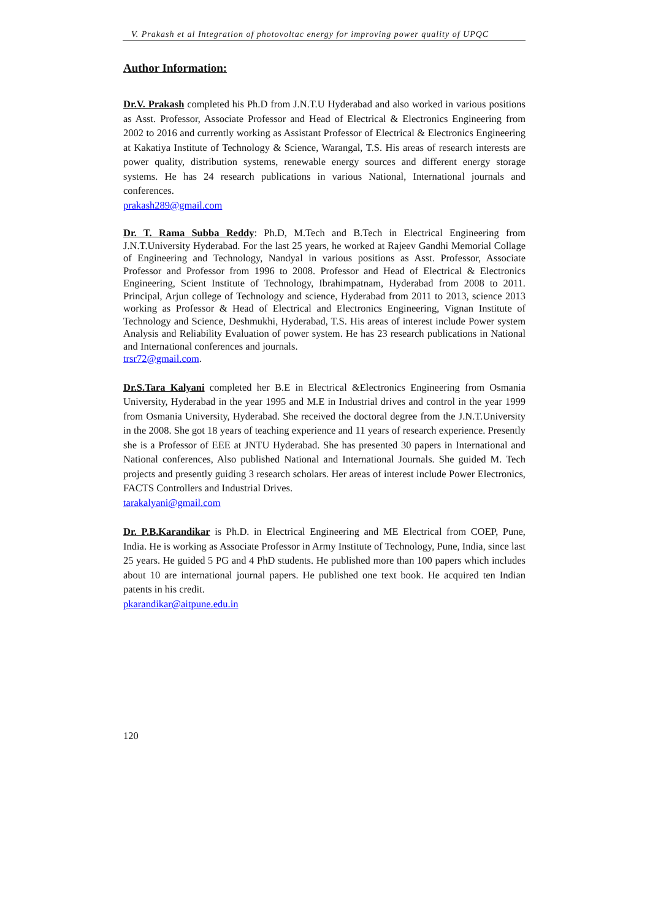V. Prakash et al Integration of photovoltac energy for improving power quality of UPQC
Author Information:
Dr.V. Prakash completed his Ph.D from J.N.T.U Hyderabad and also worked in various positions as Asst. Professor, Associate Professor and Head of Electrical & Electronics Engineering from 2002 to 2016 and currently working as Assistant Professor of Electrical & Electronics Engineering at Kakatiya Institute of Technology & Science, Warangal, T.S. His areas of research interests are power quality, distribution systems, renewable energy sources and different energy storage systems. He has 24 research publications in various National, International journals and conferences.
prakash289@gmail.com
Dr. T. Rama Subba Reddy: Ph.D, M.Tech and B.Tech in Electrical Engineering from J.N.T.University Hyderabad. For the last 25 years, he worked at Rajeev Gandhi Memorial Collage of Engineering and Technology, Nandyal in various positions as Asst. Professor, Associate Professor and Professor from 1996 to 2008. Professor and Head of Electrical & Electronics Engineering, Scient Institute of Technology, Ibrahimpatnam, Hyderabad from 2008 to 2011. Principal, Arjun college of Technology and science, Hyderabad from 2011 to 2013, science 2013 working as Professor & Head of Electrical and Electronics Engineering, Vignan Institute of Technology and Science, Deshmukhi, Hyderabad, T.S. His areas of interest include Power system Analysis and Reliability Evaluation of power system. He has 23 research publications in National and International conferences and journals.
trsr72@gmail.com.
Dr.S.Tara Kalyani completed her B.E in Electrical &Electronics Engineering from Osmania University, Hyderabad in the year 1995 and M.E in Industrial drives and control in the year 1999 from Osmania University, Hyderabad. She received the doctoral degree from the J.N.T.University in the 2008. She got 18 years of teaching experience and 11 years of research experience. Presently she is a Professor of EEE at JNTU Hyderabad. She has presented 30 papers in International and National conferences, Also published National and International Journals. She guided M. Tech projects and presently guiding 3 research scholars. Her areas of interest include Power Electronics, FACTS Controllers and Industrial Drives.
tarakalyani@gmail.com
Dr. P.B.Karandikar is Ph.D. in Electrical Engineering and ME Electrical from COEP, Pune, India. He is working as Associate Professor in Army Institute of Technology, Pune, India, since last 25 years. He guided 5 PG and 4 PhD students. He published more than 100 papers which includes about 10 are international journal papers. He published one text book. He acquired ten Indian patents in his credit.
pkarandikar@aitpune.edu.in
120